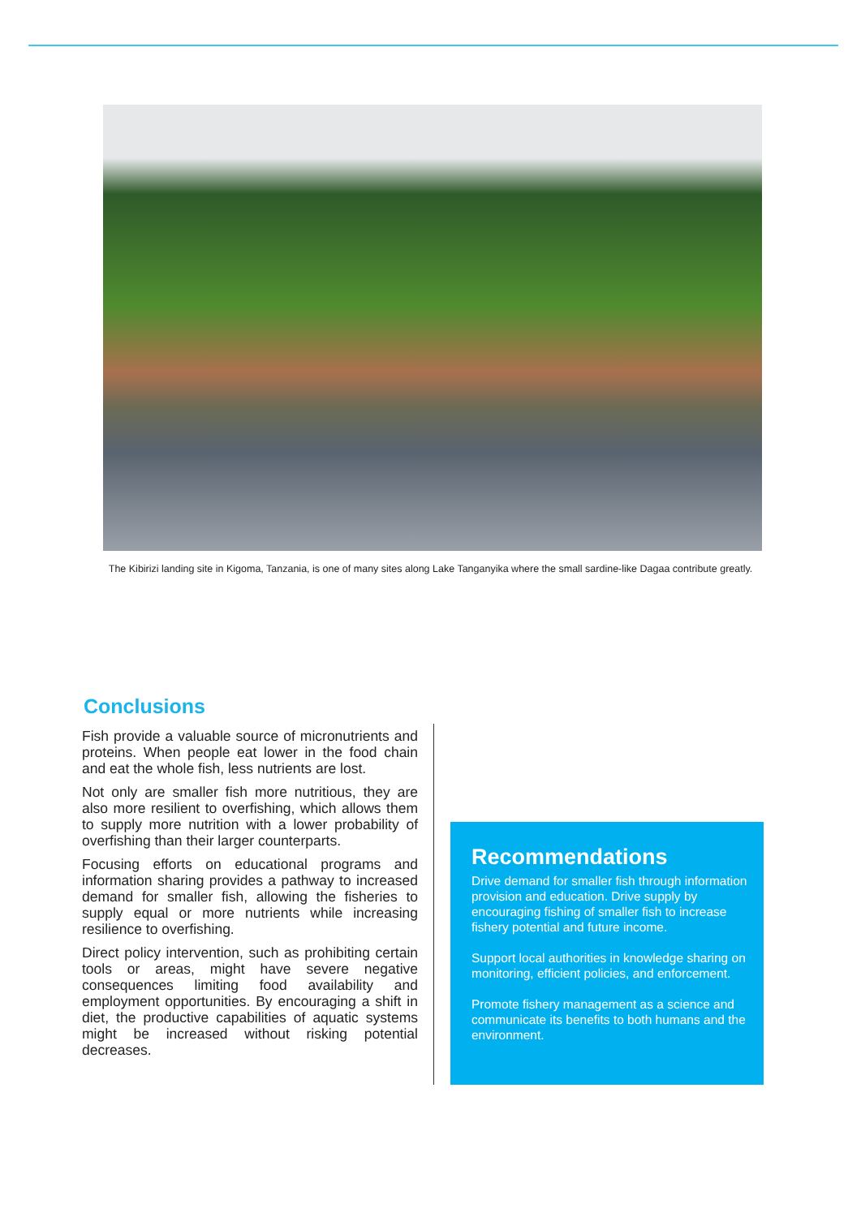The Kibirizi landing site in Kigoma, Tanzania, is one of many sites along Lake Tanganyika where the small sardine-like Dagaa contribute greatly.
Conclusions
Fish provide a valuable source of micronutrients and proteins. When people eat lower in the food chain and eat the whole fish, less nutrients are lost.
Not only are smaller fish more nutritious, they are also more resilient to overfishing, which allows them to supply more nutrition with a lower probability of overfishing than their larger counterparts.
Focusing efforts on educational programs and information sharing provides a pathway to increased demand for smaller fish, allowing the fisheries to supply equal or more nutrients while increasing resilience to overfishing.
Direct policy intervention, such as prohibiting certain tools or areas, might have severe negative consequences limiting food availability and employment opportunities. By encouraging a shift in diet, the productive capabilities of aquatic systems might be increased without risking potential decreases.
Recommendations
Drive demand for smaller fish through information provision and education. Drive supply by encouraging fishing of smaller fish to increase fishery potential and future income.
Support local authorities in knowledge sharing on monitoring, efficient policies, and enforcement.
Promote fishery management as a science and communicate its benefits to both humans and the environment.